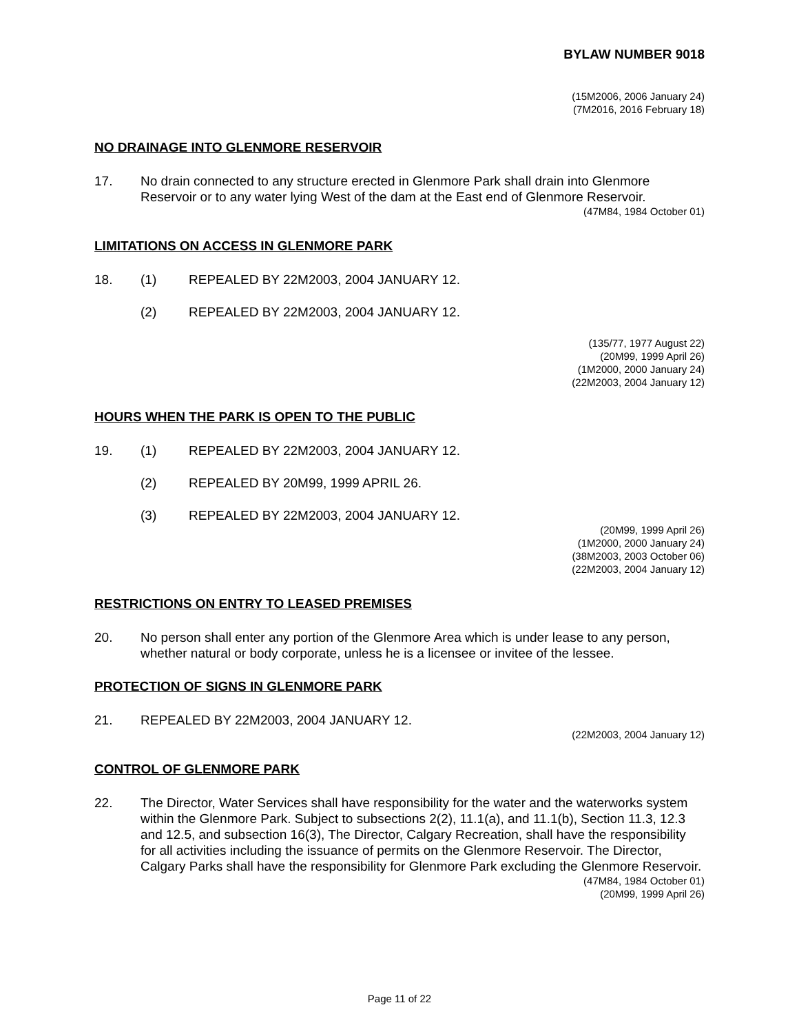BYLAW NUMBER 9018
(15M2006, 2006 January 24)
(7M2016, 2016 February 18)
NO DRAINAGE INTO GLENMORE RESERVOIR
17. No drain connected to any structure erected in Glenmore Park shall drain into Glenmore Reservoir or to any water lying West of the dam at the East end of Glenmore Reservoir.
(47M84, 1984 October 01)
LIMITATIONS ON ACCESS IN GLENMORE PARK
18. (1) REPEALED BY 22M2003, 2004 JANUARY 12.
(2) REPEALED BY 22M2003, 2004 JANUARY 12.
(135/77, 1977 August 22)
(20M99, 1999 April 26)
(1M2000, 2000 January 24)
(22M2003, 2004 January 12)
HOURS WHEN THE PARK IS OPEN TO THE PUBLIC
19. (1) REPEALED BY 22M2003, 2004 JANUARY 12.
(2) REPEALED BY 20M99, 1999 APRIL 26.
(3) REPEALED BY 22M2003, 2004 JANUARY 12.
(20M99, 1999 April 26)
(1M2000, 2000 January 24)
(38M2003, 2003 October 06)
(22M2003, 2004 January 12)
RESTRICTIONS ON ENTRY TO LEASED PREMISES
20. No person shall enter any portion of the Glenmore Area which is under lease to any person, whether natural or body corporate, unless he is a licensee or invitee of the lessee.
PROTECTION OF SIGNS IN GLENMORE PARK
21. REPEALED BY 22M2003, 2004 JANUARY 12.
(22M2003, 2004 January 12)
CONTROL OF GLENMORE PARK
22. The Director, Water Services shall have responsibility for the water and the waterworks system within the Glenmore Park. Subject to subsections 2(2), 11.1(a), and 11.1(b), Section 11.3, 12.3 and 12.5, and subsection 16(3), The Director, Calgary Recreation, shall have the responsibility for all activities including the issuance of permits on the Glenmore Reservoir. The Director, Calgary Parks shall have the responsibility for Glenmore Park excluding the Glenmore Reservoir.
(47M84, 1984 October 01)
(20M99, 1999 April 26)
Page 11 of 22